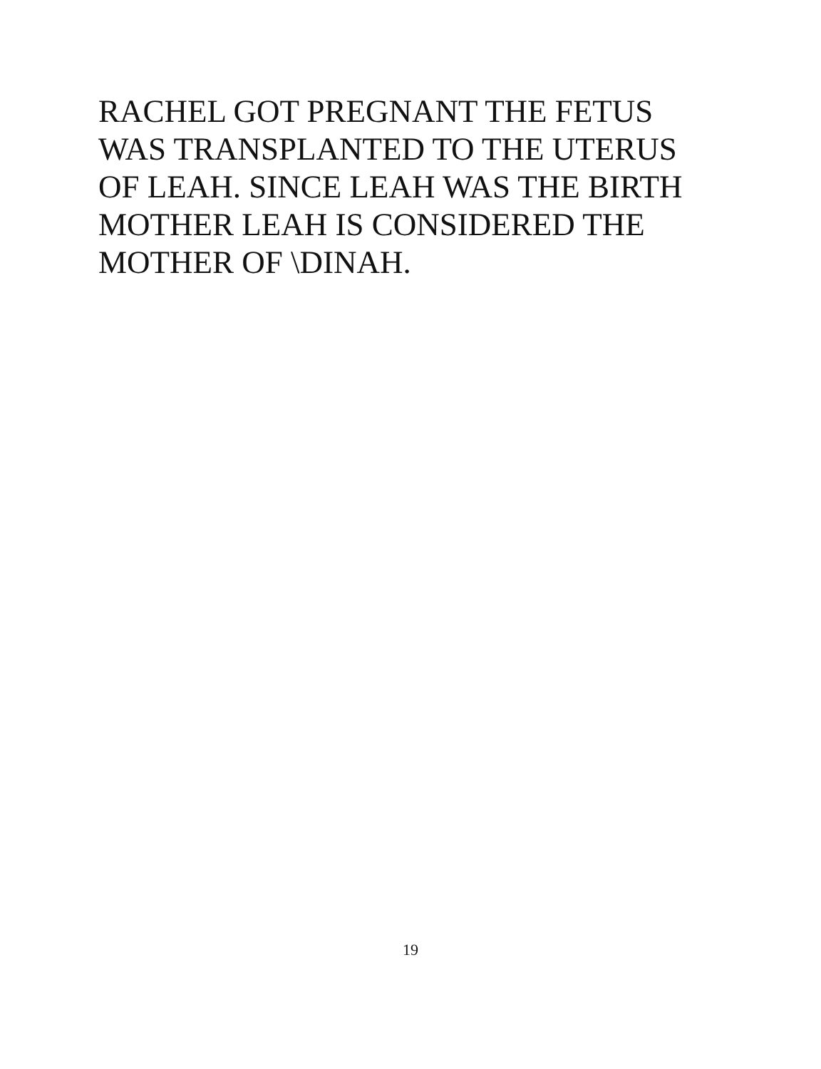RACHEL GOT PREGNANT THE FETUS
WAS TRANSPLANTED TO THE UTERUS
OF LEAH. SINCE LEAH WAS THE BIRTH
MOTHER LEAH IS CONSIDERED THE
MOTHER OF \DINAH.
19